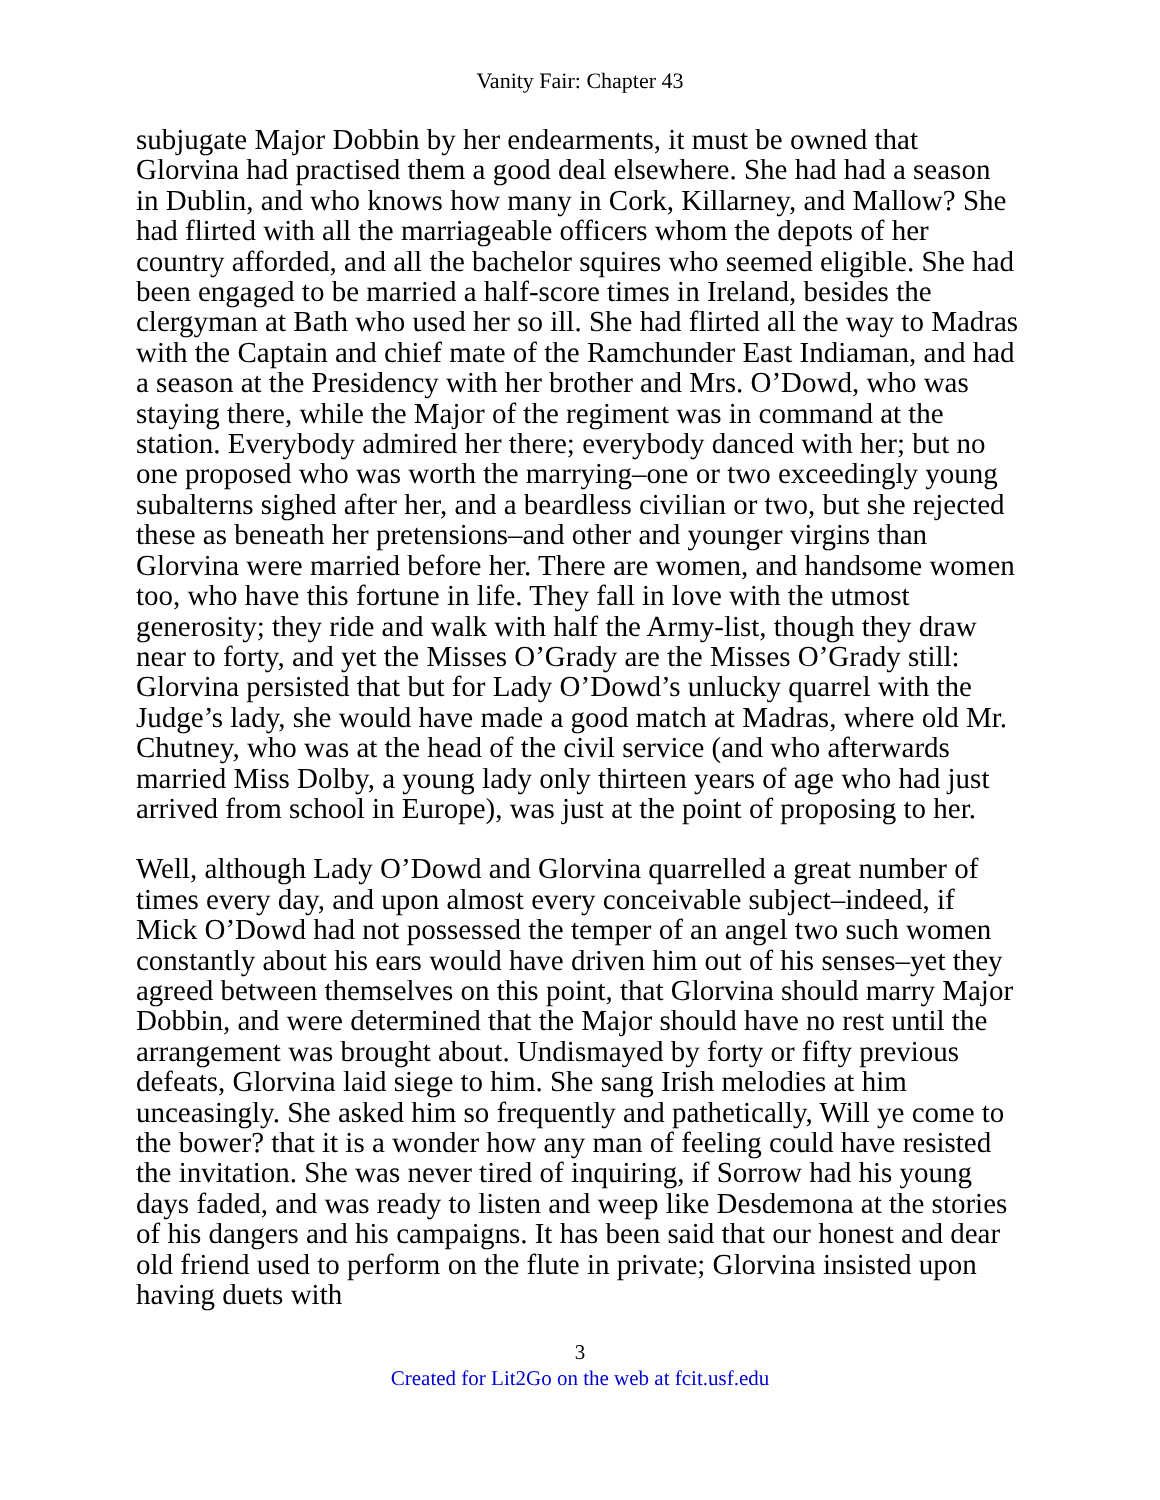Vanity Fair: Chapter 43
subjugate Major Dobbin by her endearments, it must be owned that Glorvina had practised them a good deal elsewhere. She had had a season in Dublin, and who knows how many in Cork, Killarney, and Mallow? She had flirted with all the marriageable officers whom the depots of her country afforded, and all the bachelor squires who seemed eligible. She had been engaged to be married a half-score times in Ireland, besides the clergyman at Bath who used her so ill. She had flirted all the way to Madras with the Captain and chief mate of the Ramchunder East Indiaman, and had a season at the Presidency with her brother and Mrs. O’Dowd, who was staying there, while the Major of the regiment was in command at the station. Everybody admired her there; everybody danced with her; but no one proposed who was worth the marrying–one or two exceedingly young subalterns sighed after her, and a beardless civilian or two, but she rejected these as beneath her pretensions–and other and younger virgins than Glorvina were married before her. There are women, and handsome women too, who have this fortune in life. They fall in love with the utmost generosity; they ride and walk with half the Army-list, though they draw near to forty, and yet the Misses O’Grady are the Misses O’Grady still: Glorvina persisted that but for Lady O’Dowd’s unlucky quarrel with the Judge’s lady, she would have made a good match at Madras, where old Mr. Chutney, who was at the head of the civil service (and who afterwards married Miss Dolby, a young lady only thirteen years of age who had just arrived from school in Europe), was just at the point of proposing to her.
Well, although Lady O’Dowd and Glorvina quarrelled a great number of times every day, and upon almost every conceivable subject–indeed, if Mick O’Dowd had not possessed the temper of an angel two such women constantly about his ears would have driven him out of his senses–yet they agreed between themselves on this point, that Glorvina should marry Major Dobbin, and were determined that the Major should have no rest until the arrangement was brought about. Undismayed by forty or fifty previous defeats, Glorvina laid siege to him. She sang Irish melodies at him unceasingly. She asked him so frequently and pathetically, Will ye come to the bower? that it is a wonder how any man of feeling could have resisted the invitation. She was never tired of inquiring, if Sorrow had his young days faded, and was ready to listen and weep like Desdemona at the stories of his dangers and his campaigns. It has been said that our honest and dear old friend used to perform on the flute in private; Glorvina insisted upon having duets with
3
Created for Lit2Go on the web at fcit.usf.edu